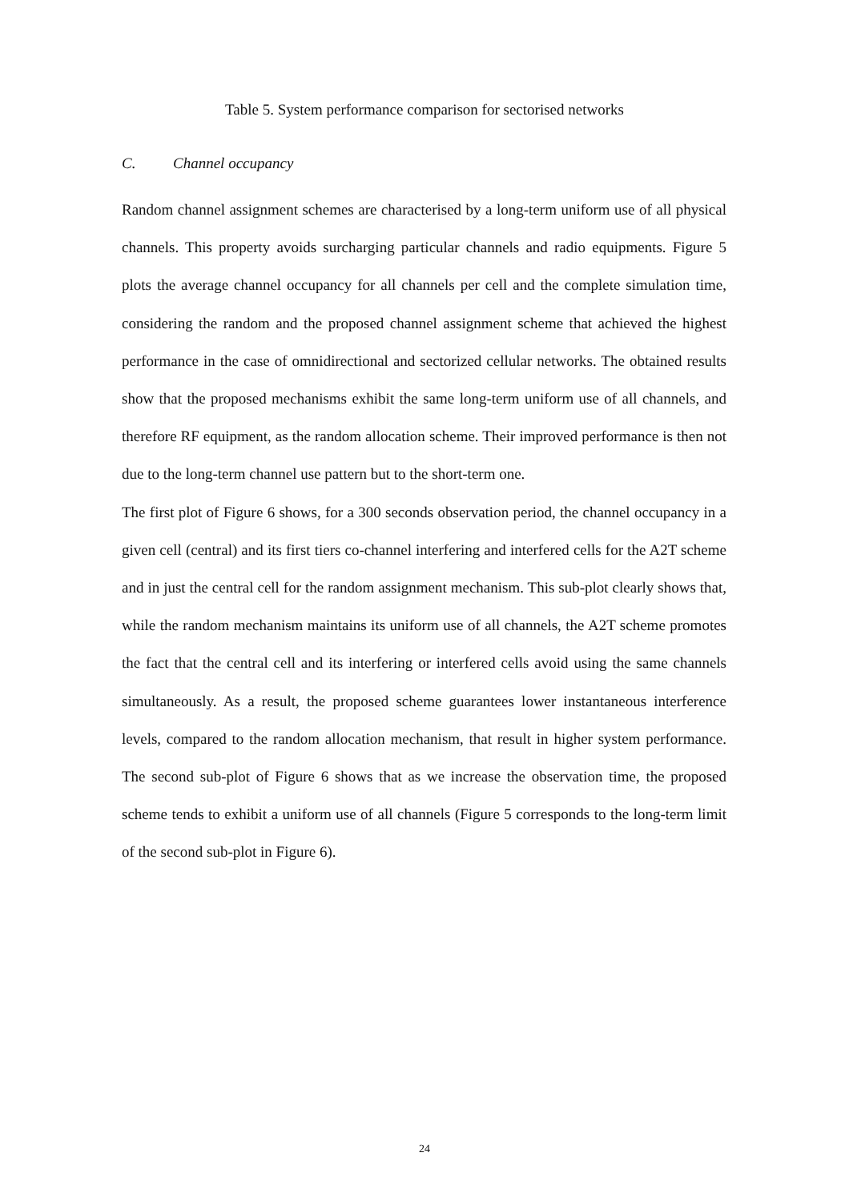Table 5. System performance comparison for sectorised networks
C. Channel occupancy
Random channel assignment schemes are characterised by a long-term uniform use of all physical channels. This property avoids surcharging particular channels and radio equipments. Figure 5 plots the average channel occupancy for all channels per cell and the complete simulation time, considering the random and the proposed channel assignment scheme that achieved the highest performance in the case of omnidirectional and sectorized cellular networks. The obtained results show that the proposed mechanisms exhibit the same long-term uniform use of all channels, and therefore RF equipment, as the random allocation scheme. Their improved performance is then not due to the long-term channel use pattern but to the short-term one.
The first plot of Figure 6 shows, for a 300 seconds observation period, the channel occupancy in a given cell (central) and its first tiers co-channel interfering and interfered cells for the A2T scheme and in just the central cell for the random assignment mechanism. This sub-plot clearly shows that, while the random mechanism maintains its uniform use of all channels, the A2T scheme promotes the fact that the central cell and its interfering or interfered cells avoid using the same channels simultaneously. As a result, the proposed scheme guarantees lower instantaneous interference levels, compared to the random allocation mechanism, that result in higher system performance. The second sub-plot of Figure 6 shows that as we increase the observation time, the proposed scheme tends to exhibit a uniform use of all channels (Figure 5 corresponds to the long-term limit of the second sub-plot in Figure 6).
24